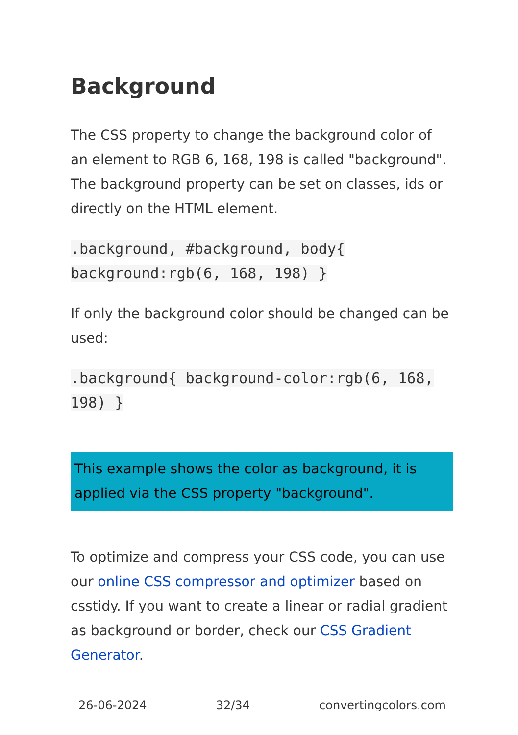Background
The CSS property to change the background color of an element to RGB 6, 168, 198 is called "background". The background property can be set on classes, ids or directly on the HTML element.
.background, #background, body{ background:rgb(6, 168, 198) }
If only the background color should be changed can be used:
.background{ background-color:rgb(6, 168, 198) }
This example shows the color as background, it is applied via the CSS property "background".
To optimize and compress your CSS code, you can use our online CSS compressor and optimizer based on csstidy. If you want to create a linear or radial gradient as background or border, check our CSS Gradient Generator.
26-06-2024 32/34 convertingcolors.com